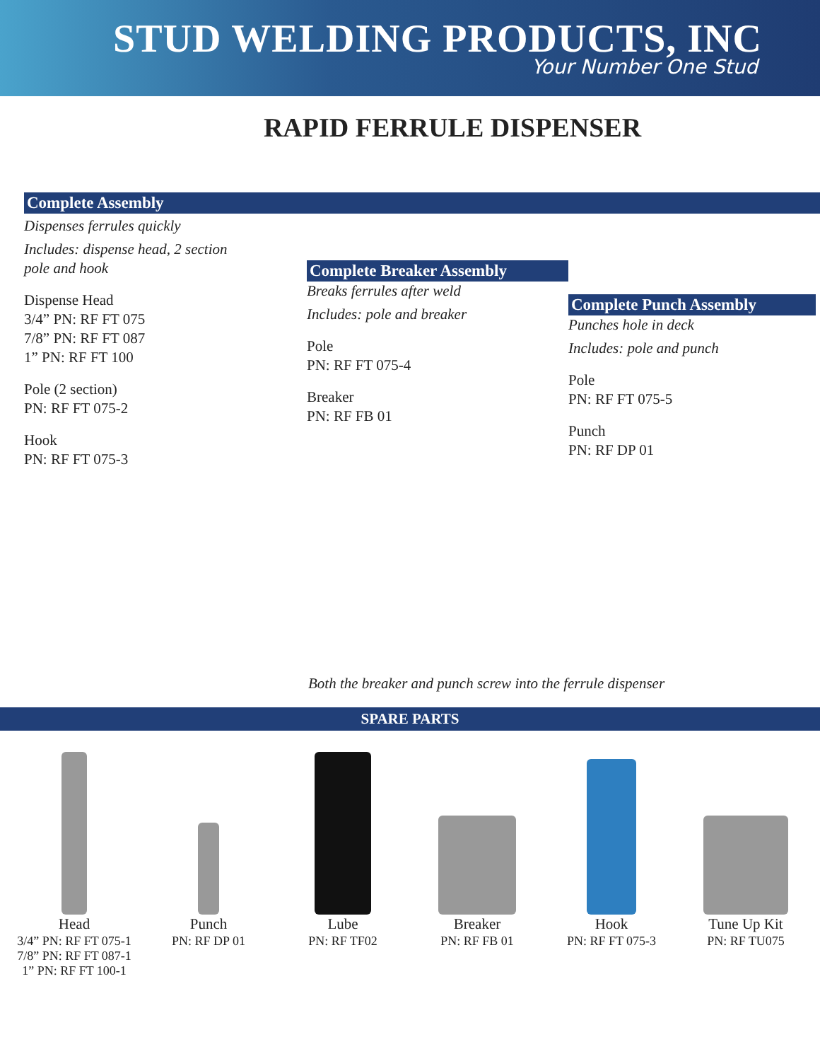STUD WELDING PRODUCTS, INC
Your Number One Stud
RAPID FERRULE DISPENSER
Complete Assembly
Dispenses ferrules quickly
Includes: dispense head, 2 section
pole and hook
Dispense Head
3/4” PN: RF FT 075
7/8” PN: RF FT 087
1” PN: RF FT 100
Pole (2 section)
PN: RF FT 075-2
Hook
PN: RF FT 075-3
Complete Breaker Assembly
Breaks ferrules after weld
Includes: pole and breaker
Pole
PN: RF FT 075-4
Breaker
PN: RF FB 01
Complete Punch Assembly
Punches hole in deck
Includes: pole and punch
Pole
PN: RF FT 075-5
Punch
PN: RF DP 01
Both the breaker and punch screw into the ferrule dispenser
SPARE PARTS
Head
3/4” PN: RF FT 075-1
7/8” PN: RF FT 087-1
1” PN: RF FT 100-1
Punch
PN: RF DP 01
Lube
PN: RF TF02
Breaker
PN: RF FB 01
Hook
PN: RF FT 075-3
Tune Up Kit
PN: RF TU075